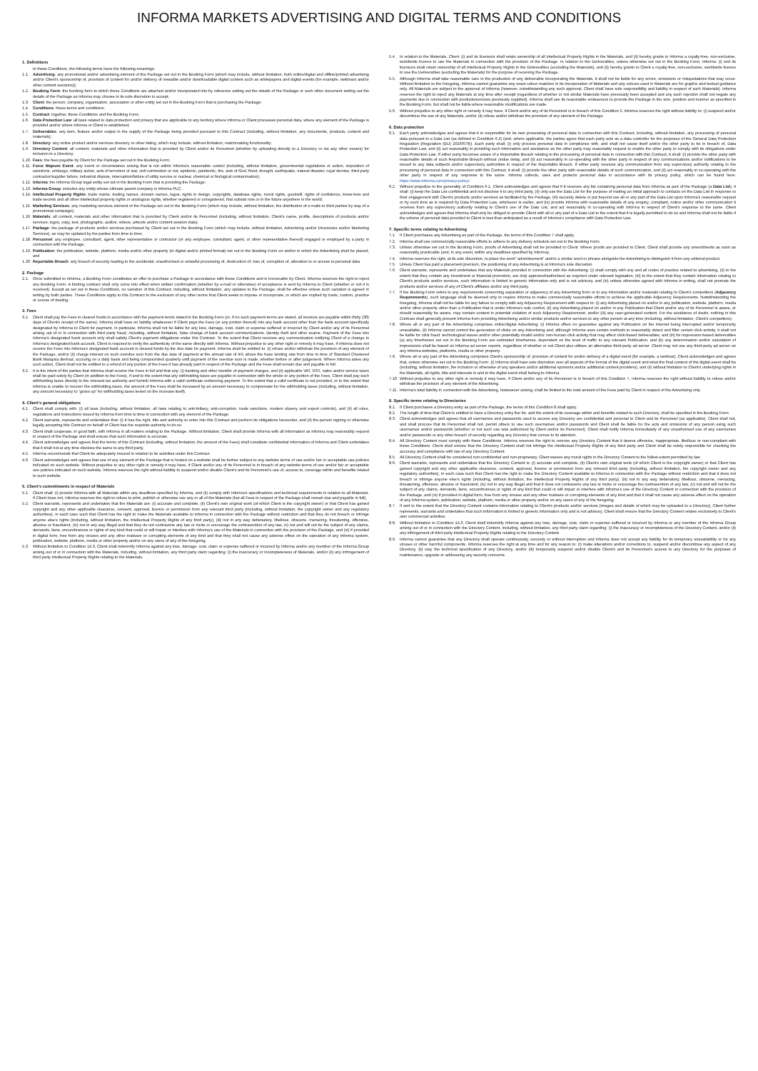INFORMA MARKETS ADVERTISING AND DIGITAL TERMS AND CONDITIONS
1. Definitions
In these Conditions, the following terms have the following meanings:
1.1. Advertising: any promotional and/or advertising element of the Package set out in the Booking Form (which may include, without limitation, both online/digital and offline/printed advertising and/or Client's sponsorship of, provision of content for and/or delivery of viewable and/or downloadable digital content such as whitepapers and digital events (for example, webinars and/or other content sessions));
1.2. Booking Form: the booking form to which these Conditions are attached and/or incorporated into by reference setting out the details of the Package or such other document setting out the details of the Package as Informa may choose in its sole discretion to accept;
1.3. Client: the person, company, organisation, association or other entity set out in the Booking Form that is purchasing the Package;
1.4. Conditions: these terms and conditions;
1.5. Contract: together, these Conditions and the Booking Form;
1.6. Data Protection Law: all laws related to data protection and privacy that are applicable to any territory where Informa or Client processes personal data, where any element of the Package is provided and/or where Informa or Client is established;
1.7. Deliverables: any item, feature and/or output in the supply of the Package being provided pursuant to this Contract (including, without limitation, any documents, products, content and materials);
1.8. Directory: any online product and/or services directory or other listing, which may include, without limitation, matchmaking functionality;
1.9. Directory Content: all content, materials and other information that is provided by Client and/or its Personnel (whether by uploading directly to a Directory or via any other means) for inclusion in a Directory;
1.10. Fees: the fees payable by Client for the Package set out in the Booking Form;
1.11. Force Majeure Event: any event or circumstance arising that is not within Informa's reasonable control (including, without limitation, governmental regulations or action, imposition of sanctions, embargo, military action, acts of terrorism or war, civil commotion or riot, epidemic, pandemic, fire, acts of God, flood, drought, earthquake, natural disaster, royal demise, third party contractor/supplier failure, industrial dispute, interruption/failure of utility service or nuclear, chemical or biological contamination);
1.12. Informa: the Informa Group legal entity set out in the Booking Form that is providing the Package;
1.13. Informa Group: includes any entity whose ultimate parent company is Informa PLC;
1.14. Intellectual Property Rights: trade marks, trading names, domain names, logos, rights in design, copyrights, database rights, moral rights, goodwill, rights of confidence, know-how and trade secrets and all other intellectual property rights or analogous rights, whether registered or unregistered, that subsist now or in the future anywhere in the world;
1.15. Marketing Services: any marketing services element of the Package set out in the Booking Form (which may include, without limitation, the distribution of e-mails to third parties by way of a promotional campaign);
1.16. Materials: all content, materials and other information that is provided by Client and/or its Personnel (including, without limitation, Client's name, profile, descriptions of products and/or services, logos, copy, text, photographs, audios, videos, artwork and/or content session data);
1.17. Package: the package of products and/or services purchased by Client set out in the Booking Form (which may include, without limitation, Advertising and/or Directories and/or Marketing Services), as may be updated by the parties from time to time;
1.18. Personnel: any employee, consultant, agent, other representative or contractor (or any employee, consultant, agent, or other representative thereof) engaged or employed by a party in connection with the Package;
1.19. Publication: the publication, website, platform, media and/or other property (in digital and/or printed format) set out in the Booking Form on and/or in which the Advertising shall be placed; and
1.20. Reportable Breach: any breach of security leading to the accidental, unauthorised or unlawful processing of, destruction of, loss of, corruption of, alteration to or access to personal data.
2. Package
2.1. Once submitted to Informa, a Booking Form constitutes an offer to purchase a Package in accordance with these Conditions and is irrevocable by Client. Informa reserves the right to reject any Booking Form. A binding contract shall only come into effect when written confirmation (whether by e-mail or otherwise) of acceptance is sent by Informa to Client (whether or not it is received). Except as set out in these Conditions, no variation of this Contract, including, without limitation, any updates to the Package, shall be effective unless such variation is agreed in writing by both parties. These Conditions apply to this Contract to the exclusion of any other terms that Client seeks to impose or incorporate, or which are implied by trade, custom, practice or course of dealing.
3. Fees
3.1. Client shall pay the Fees in cleared funds in accordance with the payment terms stated in the Booking Form (or, if no such payment terms are stated, all invoices are payable within thirty (30) days of Client's receipt of the same). Informa shall have no liability whatsoever if Client pays the Fees (or any portion thereof) into any bank account other than the bank account specifically designated by Informa to Client for payment. In particular, Informa shall not be liable for any loss, damage, cost, claim or expense suffered or incurred by Client and/or any of its Personnel arising out of or in connection with third party fraud, including, without limitation, false change of bank account communications, identity theft and other scams. Payment of the Fees into Informa's designated bank account only shall satisfy Client's payment obligations under this Contract. To the extent that Client receives any communication notifying Client of a change in Informa's designated bank account, Client is required to verify the authenticity of the same directly with Informa. Without prejudice to any other right or remedy it may have, if Informa does not receive the Fees into Informa's designated bank account in cleared funds by the due date for payment, Informa shall be entitled to: (i) refuse and/or withdraw the provision of any element of the Package, and/or (ii) charge interest on such overdue sum from the due date of payment at the annual rate of 4% above the base lending rate from time to time of Standard Chartered Bank Malaysia Berhad, accruing on a daily basis and being compounded quarterly until payment of the overdue sum is made, whether before or after judgement. Where Informa takes any such action, Client shall not be entitled to a refund of any portion of the Fees it has already paid in respect of the Package and the Fees shall remain due and payable in full.
3.2. It is the intent of the parties that Informa shall receive the Fees in full and that any: (i) banking and other transfer of payment charges, and (ii) applicable VAT, GST, sales and/or service taxes shall be paid solely by Client (in addition to the Fees). If and to the extent that any withholding taxes are payable in connection with the whole or any portion of the Fees, Client shall pay such withholding taxes directly to the relevant tax authority and furnish Informa with a valid certificate evidencing payment. To the extent that a valid certificate is not provided, or to the extent that Informa is unable to recover the withholding taxes, the amount of the Fees shall be increased by an amount necessary to compensate for the withholding taxes (including, without limitation, any amount necessary to "gross up" for withholding taxes levied on the increase itself).
4. Client's general obligations
4.1. Client shall comply with: (i) all laws (including, without limitation, all laws relating to anti-bribery, anti-corruption, trade sanctions, modern slavery and export controls), and (ii) all rules, regulations and instructions issued by Informa from time to time in connection with any element of the Package.
4.2. Client warrants, represents and undertakes that: (i) it has the right, title and authority to enter into this Contract and perform its obligations hereunder, and (ii) the person signing or otherwise legally accepting this Contract on behalf of Client has the requisite authority to do so.
4.3. Client shall cooperate, in good faith, with Informa in all matters relating to the Package. Without limitation, Client shall provide Informa with all information as Informa may reasonably request in respect of the Package and shall ensure that such information is accurate.
4.4. Client acknowledges and agrees that the terms of this Contract (including, without limitation, the amount of the Fees) shall constitute confidential information of Informa and Client undertakes that it shall not at any time disclose the same to any third party.
4.5. Informa recommends that Client be adequately insured in relation to its activities under this Contract.
4.6. Client acknowledges and agrees that use of any element of the Package that is hosted on a website shall be further subject to any website terms of use and/or fair or acceptable use policies indicated on such website. Without prejudice to any other right or remedy it may have, if Client and/or any of its Personnel is in breach of any website terms of use and/or fair or acceptable use policies indicated on such website, Informa reserves the right without liability to suspend and/or disable Client's and its Personnel's use of, access to, coverage within and benefits related to such website.
5. Client's commitments in respect of Materials
5.1. Client shall: (i) provide Informa with all Materials within any deadlines specified by Informa, and (ii) comply with Informa's specifications and technical requirements in relation to all Materials. If Client does not, Informa reserves the right to refuse to print, publish or otherwise use any or all of the Materials (but all Fees in respect of the Package shall remain due and payable in full).
5.2. Client warrants, represents and undertakes that the Materials are: (i) accurate and complete, (ii) Client's own original work (of which Client is the copyright owner) or that Client has gained copyright and any other applicable clearance, consent, approval, licence or permission from any relevant third party (including, without limitation, the copyright owner and any regulatory authorities), in each case such that Client has the right to make the Materials available to Informa in connection with the Package without restriction and that they do not breach or infringe anyone else's rights (including, without limitation, the Intellectual Property Rights of any third party), (iii) not in any way defamatory, libellous, obscene, menacing, threatening, offensive, abusive or fraudulent, (iv) not in any way illegal and that they do not contravene any law or incite or encourage the contravention of any law, (v) not and will not be the subject of any claims, demands, liens, encumbrances or rights of any kind that could or will impair or interfere with Informa's use of the Materials in connection with the provision of the Package, and (vi) if provided in digital form, free from any viruses and any other malware or corrupting elements of any kind and that they shall not cause any adverse effect on the operation of any Informa system, publication, website, platform, media or other property and/or on any users of any of the foregoing.
5.3. Without limitation to Condition 14.3, Client shall indemnify Informa against any loss, damage, cost, claim or expense suffered or incurred by Informa and/or any member of the Informa Group arising out of or in connection with the Materials, including, without limitation, any third party claim regarding: (i) the inaccuracy or incompleteness of Materials, and/or (ii) any infringement of third party Intellectual Property Rights relating to the Materials.
5.4. In relation to the Materials, Client: (i) and its licensors shall retain ownership of all Intellectual Property Rights in the Materials, and (ii) hereby grants to Informa a royalty-free, non-exclusive, worldwide licence to use the Materials in connection with the provision of the Package. In relation to the Deliverables, unless otherwise set out in the Booking Form, Informa: (i) and its licensors shall retain ownership of all Intellectual Property Rights in the Deliverables (excluding the Materials), and (ii) hereby grants to Client a royalty-free, non-exclusive, worldwide licence to use the Deliverables (excluding the Materials) for the purpose of receiving the Package.
5.5. Although Informa shall take reasonable care in the production of any deliverable incorporating the Materials, it shall not be liable for any errors, omissions or misquotations that may occur. Without limitation to the foregoing, Informa cannot guarantee any exact colour matches in its incorporation of Materials and any colours used in Materials are for graphic and textual guidance only. All Materials are subject to the approval of Informa (however, notwithstanding any such approval, Client shall have sole responsibility and liability in respect of such Materials). Informa reserves the right to reject any Materials at any time after receipt (regardless of whether or not similar Materials have previously been accepted and any such rejection shall not negate any payments due in connection with products/services previously supplied). Informa shall use its reasonable endeavours to provide the Package in the size, position and manner as specified in the Booking Form, but shall not be liable where reasonable modifications are made.
5.6. Without prejudice to any other right or remedy it may have, if Client and/or any of its Personnel is in breach of this Condition 5, Informa reserves the right without liability to: (i) suspend and/or discontinue the use of any Materials, and/or (ii) refuse and/or withdraw the provision of any element of the Package.
6. Data protection
6.1. Each party acknowledges and agrees that it is responsible for its own processing of personal data in connection with this Contract, including, without limitation, any processing of personal data pursuant to a Data List (as defined in Condition 6.2) (and, where applicable, the parties agree that each party acts as a data controller for the purposes of the General Data Protection Regulation (Regulation (EU) 2016/679)). Each party shall: (i) only process personal data in compliance with, and shall not cause itself and/or the other party to be in breach of, Data Protection Law, and (ii) act reasonably in providing such information and assistance as the other party may reasonably request to enable the other party to comply with its obligations under Data Protection Law. If either party becomes aware of a Reportable Breach relating to the processing of personal data in connection with this Contract, it shall: (i) provide the other party with reasonable details of such Reportable Breach without undue delay, and (ii) act reasonably in co-operating with the other party in respect of any communications and/or notifications to be issued to any data subjects and/or supervisory authorities in respect of the Reportable Breach. If either party receives any communication from any supervisory authority relating to the processing of personal data in connection with this Contract, it shall: (i) provide the other party with reasonable details of such communication, and (ii) act reasonably in co-operating with the other party in respect of any response to the same. Informa collects, uses and protects personal data in accordance with its privacy policy, which can be found here: https://www.informa.com/privacy-policy/.
6.2. Without prejudice to the generality of Condition 6.1, Client acknowledges and agrees that if it receives any list containing personal data from Informa as part of the Package (a Data List), it shall: (i) keep the Data List confidential and not disclose it to any third party, (ii) only use the Data List for the purpose of making an initial approach to contacts on the Data List in response to their engagement with Client's products and/or services as facilitated by the Package, (iii) securely delete or put beyond use all or any part of the Data List upon Informa's reasonable request or by such time as is required by Data Protection Law, whichever is earlier, and (iv) provide Informa with reasonable details of any enquiry, complaint, notice and/or other communication it receives from any supervisory authority relating to Client's use of the Data List, and act reasonably in co-operating with Informa in respect of Client's response to the same. Client acknowledges and agrees that Informa shall only be obliged to provide Client with all or any part of a Data List to the extent that it is legally permitted to do so and Informa shall not be liable if the volume of personal data provided to Client is less than anticipated as a result of Informa's compliance with Data Protection Law.
7. Specific terms relating to Advertising
7.1. If Client purchases any Advertising as part of the Package, the terms of this Condition 7 shall apply.
7.2. Informa shall use commercially reasonable efforts to adhere to any delivery schedule set out in the Booking Form.
7.3. Unless otherwise set out in the Booking Form, proofs of Advertising shall not be provided to Client. Where proofs are provided to Client, Client shall provide any amendments as soon as reasonably practicable (and, in any event, within any deadlines specified by Informa).
7.4. Informa reserves the right, at its sole discretion, to place the word "advertisement" and/or a similar word or phrase alongside the Advertising to distinguish it from any editorial product.
7.5. Unless Client has paid a placement premium, the positioning of any Advertising is at Informa's sole discretion.
7.6. Client warrants, represents and undertakes that any Materials provided in connection with the Advertising: (i) shall comply with any and all codes of practice related to advertising, (ii) to the extent that they contain any investment or financial promotion, are duly approved/authorised as required under relevant legislation, (iii) to the extent that they contain information relating to Client's products and/or services, such information is limited to generic information only and is not advisory, and (iv) unless otherwise agreed with Informa in writing, shall not promote the products and/or services of any of Client's affiliates and/or any third party.
7.7. If the Booking Form refers to any requirements concerning separation or adjacency of any Advertising from or to any information and/or materials relating to Client's competitors (Adjacency Requirements), such language shall be deemed only to require Informa to make commercially reasonable efforts to achieve the applicable Adjacency Requirements. Notwithstanding the foregoing, Informa shall not be liable for any failure to comply with any Adjacency Requirement with respect to: (i) any Advertising placed on and/or in any publication, website, platform, media and/or other property other than a Publication that is under Informa's sole control, (ii) any Advertising placed on and/or in any Publication that Client and/or any of its Personnel is aware, or should reasonably be aware, may contain content in potential violation of such Adjacency Requirement, and/or (iii) any user-generated content. For the avoidance of doubt, nothing in this Contract shall generally prevent Informa from providing Advertising and/or similar products and/or services to any other person at any time (including, without limitation, Client's competitors).
7.8. Where all or any part of the Advertising comprises online/digital Advertising: (i) Informa offers no guarantee against any Publication on the internet being interrupted and/or temporarily unavailable, (ii) Informa cannot control the generation of clicks on any Advertising and, although Informa uses certain methods to reasonably detect and filter certain click activity, it shall not be liable for click fraud, technological issues and/or other potentially invalid and/or non-human click activity that may affect click-based deliverables, and (iii) for impression-based deliverables (a) any timeframes set out in the Booking Form are estimated timeframes, dependent on the level of traffic to any relevant Publication, and (b) any determination and/or calculation of impressions shall be based on Informa ad server reports, regardless of whether or not Client also utilises an alternative third-party ad server. Client may not use any third-party ad server on any Informa websites, platforms, media or other property.
7.9. Where all or any part of the Advertising comprises Client's sponsorship of, provision of content for and/or delivery of a digital event (for example, a webinar), Client acknowledges and agrees that, unless otherwise set out in the Booking Form: (i) Informa shall have sole discretion over all aspects of the format of the digital event and what the final content of the digital event shall be (including, without limitation, the inclusion or otherwise of any speakers and/or additional sponsors and/or additional content providers), and (ii) without limitation to Client's underlying rights in the Materials, all rights, title and interests in and to the digital event shall belong to Informa.
7.10. Without prejudice to any other right or remedy it may have, if Client and/or any of its Personnel is in breach of this Condition 7, Informa reserves the right without liability to refuse and/or withdraw the provision of any element of the Advertising.
7.11. Informa's total liability in connection with the Advertising, howsoever arising, shall be limited to the total amount of the Fees paid by Client in respect of the Advertising only.
8. Specific terms relating to Directories
8.1. If Client purchases a Directory entry as part of the Package, the terms of this Condition 8 shall apply.
8.2. The length of time that Client is entitled to have a Directory entry live for, and the extent of its coverage within and benefits related to such Directory, shall be specified in the Booking Form.
8.3. Client acknowledges and agrees that all usernames and passwords used to access any Directory are confidential and personal to Client and its Personnel (as applicable). Client shall not, and shall procure that its Personnel shall not, permit others to use such usernames and/or passwords and Client shall be liable for the acts and omissions of any person using such usernames and/or passwords (whether or not such use was authorised by Client and/or its Personnel). Client shall notify Informa immediately of any unauthorised use of any usernames and/or passwords or any other breach of security regarding any Directory that comes to its attention.
8.4. All Directory Content must comply with these Conditions. Informa reserves the right to remove any Directory Content that it deems offensive, inappropriate, libellous or non-compliant with these Conditions. Client shall ensure that the Directory Content shall not infringe the Intellectual Property Rights of any third party and Client shall be solely responsible for checking the accuracy and compliance with law of any Directory Content.
8.5. All Directory Content shall be considered non-confidential and non-proprietary. Client waives any moral rights in the Directory Content to the fullest extent permitted by law.
8.6. Client warrants, represents and undertakes that the Directory Content is: (i) accurate and complete, (ii) Client's own original work (of which Client is the copyright owner) or that Client has gained copyright and any other applicable clearance, consent, approval, licence or permission from any relevant third party (including, without limitation, the copyright owner and any regulatory authorities), in each case such that Client has the right to make the Directory Content available to Informa in connection with the Package without restriction and that it does not breach or infringe anyone else's rights (including, without limitation, the Intellectual Property Rights of any third party), (iii) not in any way defamatory, libellous, obscene, menacing, threatening, offensive, abusive or fraudulent, (iv) not in any way illegal and that it does not contravene any law or incite or encourage the contravention of any law, (v) not and will not be the subject of any claims, demands, liens, encumbrances or rights of any kind that could or will impair or interfere with Informa's use of the Directory Content in connection with the provision of the Package, and (vi) if provided in digital form, free from any viruses and any other malware or corrupting elements of any kind and that it shall not cause any adverse effect on the operation of any Informa system, publication, website, platform, media or other property and/or on any users of any of the foregoing.
8.7. If and to the extent that the Directory Content contains information relating to Client's products and/or services (images and details of which may be uploaded to a Directory), Client further represents, warrants and undertakes that such information is limited to generic information only and is not advisory. Client shall ensure that the Directory Content relates exclusively to Client's own commercial activities.
8.8. Without limitation to Condition 14.3, Client shall indemnify Informa against any loss, damage, cost, claim or expense suffered or incurred by Informa or any member of the Informa Group arising out of or in connection with the Directory Content, including, without limitation, any third party claim regarding: (i) the inaccuracy or incompleteness of the Directory Content, and/or (ii) any infringement of third party Intellectual Property Rights relating to the Directory Content.
8.9. Informa cannot guarantee that any Directory shall operate continuously, securely or without interruption and Informa does not accept any liability for its temporary unavailability or for any viruses or other harmful components. Informa reserves the right at any time and for any reason to: (i) make alterations and/or corrections to, suspend and/or discontinue any aspect of any Directory, (ii) vary the technical specification of any Directory, and/or (iii) temporarily suspend and/or disable Client's and its Personnel's access to any Directory for the purposes of maintenance, upgrade or addressing any security concerns.